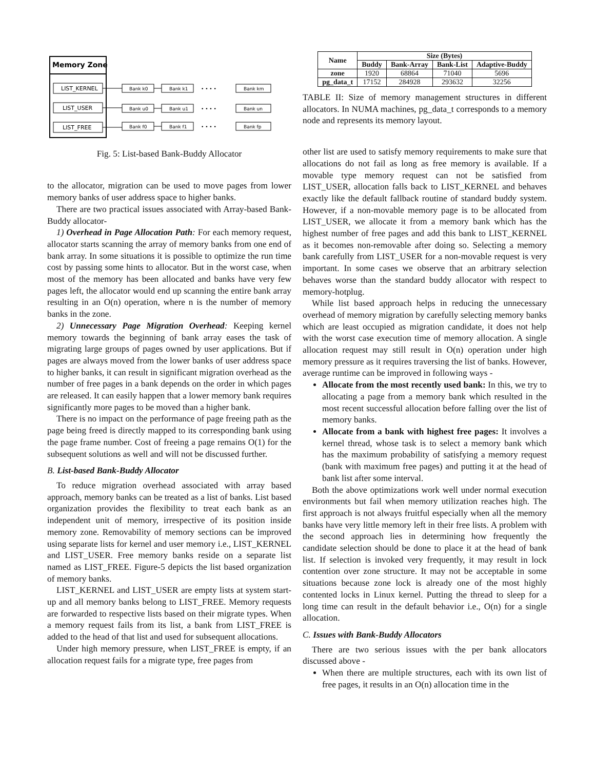Memory Zone
LIST_KERNEL
LIST_USER
LIST_FREE
Bank k0
Bank k1
• • • •
Bank km
Bank u0
Bank u1
• • • •
Bank un
Bank f0
Bank f1
• • • •
Bank fp
Fig. 5: List-based Bank-Buddy Allocator
to the allocator, migration can be used to move pages from lower memory banks of user address space to higher banks.
There are two practical issues associated with Array-based Bank-Buddy allocator-
1) Overhead in Page Allocation Path: For each memory request, allocator starts scanning the array of memory banks from one end of bank array. In some situations it is possible to optimize the run time cost by passing some hints to allocator. But in the worst case, when most of the memory has been allocated and banks have very few pages left, the allocator would end up scanning the entire bank array resulting in an O(n) operation, where n is the number of memory banks in the zone.
2) Unnecessary Page Migration Overhead: Keeping kernel memory towards the beginning of bank array eases the task of migrating large groups of pages owned by user applications. But if pages are always moved from the lower banks of user address space to higher banks, it can result in significant migration overhead as the number of free pages in a bank depends on the order in which pages are released. It can easily happen that a lower memory bank requires significantly more pages to be moved than a higher bank.
There is no impact on the performance of page freeing path as the page being freed is directly mapped to its corresponding bank using the page frame number. Cost of freeing a page remains O(1) for the subsequent solutions as well and will not be discussed further.
B. List-based Bank-Buddy Allocator
To reduce migration overhead associated with array based approach, memory banks can be treated as a list of banks. List based organization provides the flexibility to treat each bank as an independent unit of memory, irrespective of its position inside memory zone. Removability of memory sections can be improved using separate lists for kernel and user memory i.e., LIST_KERNEL and LIST_USER. Free memory banks reside on a separate list named as LIST_FREE. Figure-5 depicts the list based organization of memory banks.
LIST_KERNEL and LIST_USER are empty lists at system start-up and all memory banks belong to LIST_FREE. Memory requests are forwarded to respective lists based on their migrate types. When a memory request fails from its list, a bank from LIST_FREE is added to the head of that list and used for subsequent allocations.
Under high memory pressure, when LIST_FREE is empty, if an allocation request fails for a migrate type, free pages from
| Name | Size (Bytes) | | | |
| --- | --- | --- | --- | --- |
| | Buddy | Bank-Array | Bank-List | Adaptive-Buddy |
| zone | 1920 | 68864 | 71040 | 5696 |
| pg_data_t | 17152 | 284928 | 293632 | 32256 |
TABLE II: Size of memory management structures in different allocators. In NUMA machines, pg_data_t corresponds to a memory node and represents its memory layout.
other list are used to satisfy memory requirements to make sure that allocations do not fail as long as free memory is available. If a movable type memory request can not be satisfied from LIST_USER, allocation falls back to LIST_KERNEL and behaves exactly like the default fallback routine of standard buddy system. However, if a non-movable memory page is to be allocated from LIST_USER, we allocate it from a memory bank which has the highest number of free pages and add this bank to LIST_KERNEL as it becomes non-removable after doing so. Selecting a memory bank carefully from LIST_USER for a non-movable request is very important. In some cases we observe that an arbitrary selection behaves worse than the standard buddy allocator with respect to memory-hotplug.
While list based approach helps in reducing the unnecessary overhead of memory migration by carefully selecting memory banks which are least occupied as migration candidate, it does not help with the worst case execution time of memory allocation. A single allocation request may still result in O(n) operation under high memory pressure as it requires traversing the list of banks. However, average runtime can be improved in following ways -
Allocate from the most recently used bank: In this, we try to allocating a page from a memory bank which resulted in the most recent successful allocation before falling over the list of memory banks.
Allocate from a bank with highest free pages: It involves a kernel thread, whose task is to select a memory bank which has the maximum probability of satisfying a memory request (bank with maximum free pages) and putting it at the head of bank list after some interval.
Both the above optimizations work well under normal execution environments but fail when memory utilization reaches high. The first approach is not always fruitful especially when all the memory banks have very little memory left in their free lists. A problem with the second approach lies in determining how frequently the candidate selection should be done to place it at the head of bank list. If selection is invoked very frequently, it may result in lock contention over zone structure. It may not be acceptable in some situations because zone lock is already one of the most highly contented locks in Linux kernel. Putting the thread to sleep for a long time can result in the default behavior i.e., O(n) for a single allocation.
C. Issues with Bank-Buddy Allocators
There are two serious issues with the per bank allocators discussed above -
When there are multiple structures, each with its own list of free pages, it results in an O(n) allocation time in the